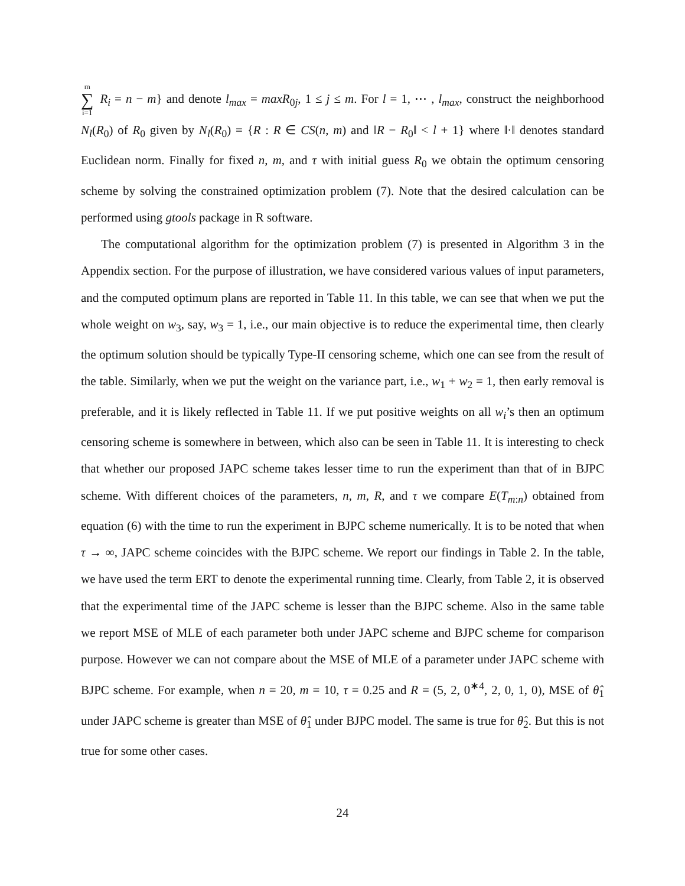m ∑ i=1 R<sub>i</sub> = n − m} and denote l<sub>max</sub> = maxR<sub>0j</sub>, 1 ≤ j ≤ m. For l = 1, ⋯ , l<sub>max</sub>, construct the neighborhood N<sub>l</sub>(R<sub>0</sub>) of R<sub>0</sub> given by N<sub>l</sub>(R<sub>0</sub>) = {R : R ∈ CS(n, m) and ‖R − R<sub>0</sub>‖ < l + 1} where ‖·‖ denotes standard Euclidean norm. Finally for fixed n, m, and τ with initial guess R<sub>0</sub> we obtain the optimum censoring scheme by solving the constrained optimization problem (7). Note that the desired calculation can be performed using gtools package in R software.
The computational algorithm for the optimization problem (7) is presented in Algorithm 3 in the Appendix section. For the purpose of illustration, we have considered various values of input parameters, and the computed optimum plans are reported in Table 11. In this table, we can see that when we put the whole weight on w<sub>3</sub>, say, w<sub>3</sub> = 1, i.e., our main objective is to reduce the experimental time, then clearly the optimum solution should be typically Type-II censoring scheme, which one can see from the result of the table. Similarly, when we put the weight on the variance part, i.e., w<sub>1</sub> + w<sub>2</sub> = 1, then early removal is preferable, and it is likely reflected in Table 11. If we put positive weights on all w<sub>i</sub>’s then an optimum censoring scheme is somewhere in between, which also can be seen in Table 11. It is interesting to check that whether our proposed JAPC scheme takes lesser time to run the experiment than that of in BJPC scheme. With different choices of the parameters, n, m, R, and τ we compare E(T<sub>m:n</sub>) obtained from equation (6) with the time to run the experiment in BJPC scheme numerically. It is to be noted that when τ → ∞, JAPC scheme coincides with the BJPC scheme. We report our findings in Table 2. In the table, we have used the term ERT to denote the experimental running time. Clearly, from Table 2, it is observed that the experimental time of the JAPC scheme is lesser than the BJPC scheme. Also in the same table we report MSE of MLE of each parameter both under JAPC scheme and BJPC scheme for comparison purpose. However we can not compare about the MSE of MLE of a parameter under JAPC scheme with BJPC scheme. For example, when n = 20, m = 10, τ = 0.25 and R = (5, 2, 0<sup>∗4</sup>, 2, 0, 1, 0), MSE of θ̂<sub>1</sub> under JAPC scheme is greater than MSE of θ̂<sub>1</sub> under BJPC model. The same is true for θ̂<sub>2</sub>. But this is not true for some other cases.
24